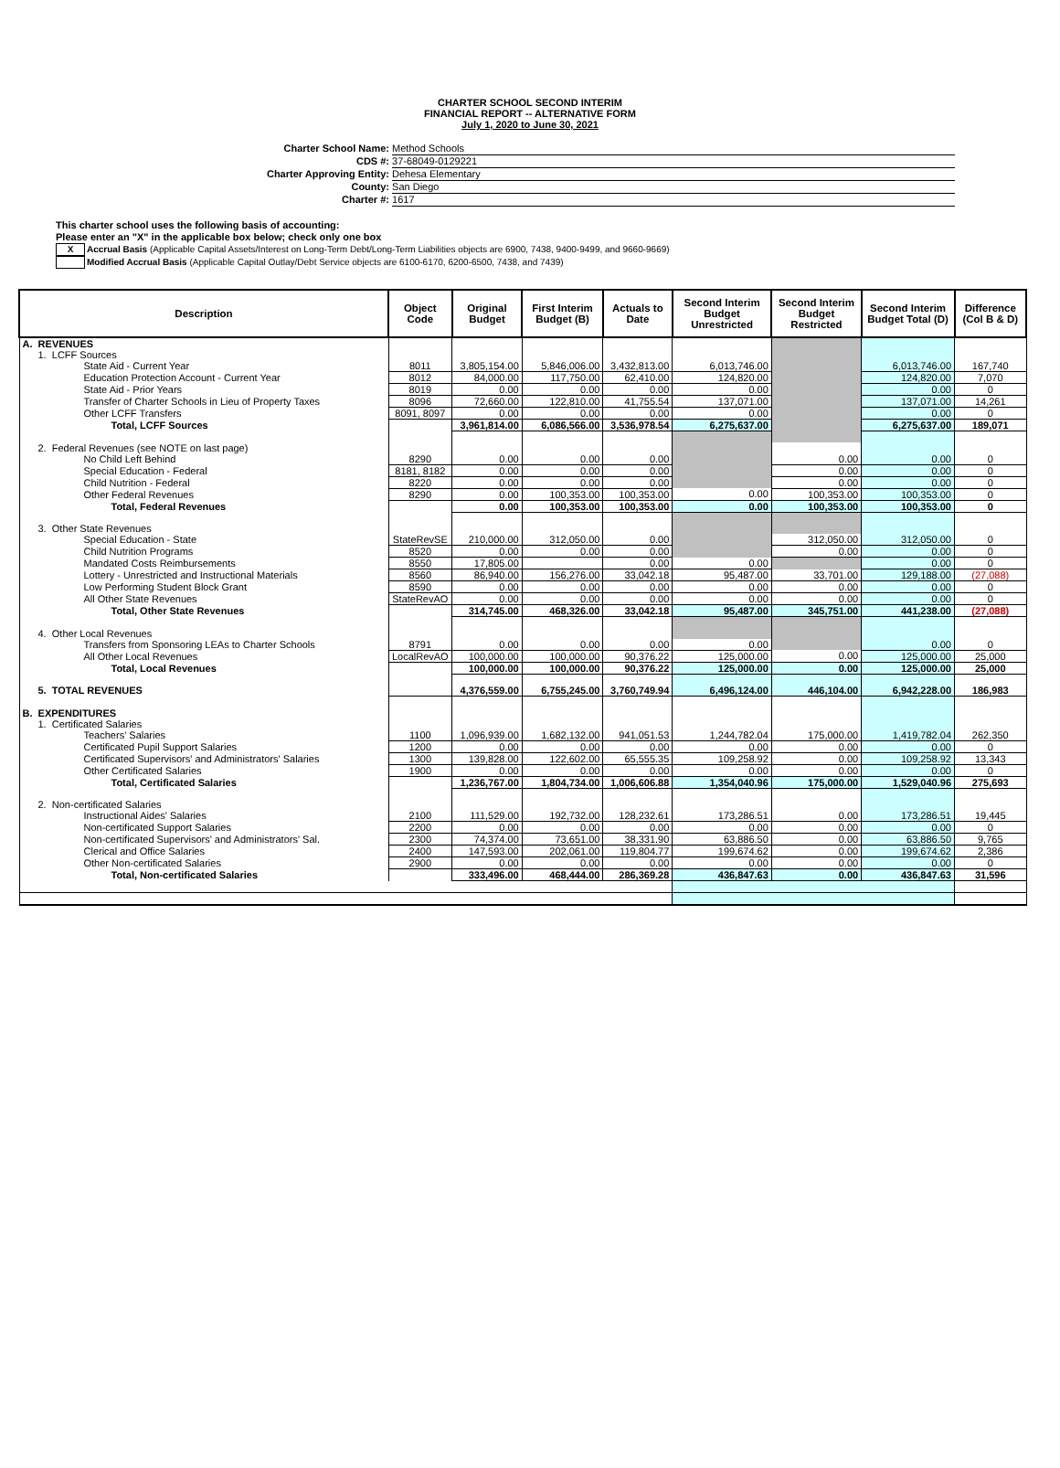CHARTER SCHOOL SECOND INTERIM
FINANCIAL REPORT -- ALTERNATIVE FORM
July 1, 2020 to June 30, 2021
Charter School Name: Method Schools
CDS #: 37-68049-0129221
Charter Approving Entity: Dehesa Elementary
County: San Diego
Charter #: 1617
This charter school uses the following basis of accounting:
Please enter an "X" in the applicable box below; check only one box
X Accrual Basis (Applicable Capital Assets/Interest on Long-Term Debt/Long-Term Liabilities objects are 6900, 7438, 9400-9499, and 9660-9669)
Modified Accrual Basis (Applicable Capital Outlay/Debt Service objects are 6100-6170, 6200-6500, 7438, and 7439)
| Description | Object Code | Original Budget | First Interim Budget (B) | Actuals to Date | Second Interim Budget Unrestricted | Second Interim Budget Restricted | Second Interim Budget Total (D) | Difference (Col B & D) |
| --- | --- | --- | --- | --- | --- | --- | --- | --- |
| A. REVENUES | | | | | | | | |
| 1. LCFF Sources | | | | | | | | |
| State Aid - Current Year | 8011 | 3,805,154.00 | 5,846,006.00 | 3,432,813.00 | 6,013,746.00 | | 6,013,746.00 | 167,740 |
| Education Protection Account - Current Year | 8012 | 84,000.00 | 117,750.00 | 62,410.00 | 124,820.00 | | 124,820.00 | 7,070 |
| State Aid - Prior Years | 8019 | 0.00 | 0.00 | 0.00 | 0.00 | | 0.00 | 0 |
| Transfer of Charter Schools in Lieu of Property Taxes | 8096 | 72,660.00 | 122,810.00 | 41,755.54 | 137,071.00 | | 137,071.00 | 14,261 |
| Other LCFF Transfers | 8091, 8097 | 0.00 | 0.00 | 0.00 | 0.00 | | 0.00 | 0 |
| Total, LCFF Sources | | 3,961,814.00 | 6,086,566.00 | 3,536,978.54 | 6,275,637.00 | | 6,275,637.00 | 189,071 |
| 2. Federal Revenues (see NOTE on last page) | | | | | | | | |
| No Child Left Behind | 8290 | 0.00 | 0.00 | 0.00 | | 0.00 | 0.00 | 0 |
| Special Education - Federal | 8181, 8182 | 0.00 | 0.00 | 0.00 | | 0.00 | 0.00 | 0 |
| Child Nutrition - Federal | 8220 | 0.00 | 0.00 | 0.00 | | 0.00 | 0.00 | 0 |
| Other Federal Revenues | 8290 | 0.00 | 100,353.00 | 100,353.00 | 0.00 | 100,353.00 | 100,353.00 | 0 |
| Total, Federal Revenues | | 0.00 | 100,353.00 | 100,353.00 | 0.00 | 100,353.00 | 100,353.00 | 0 |
| 3. Other State Revenues | | | | | | | | |
| Special Education - State | StateRevSE | 210,000.00 | 312,050.00 | 0.00 | | 312,050.00 | 312,050.00 | 0 |
| Child Nutrition Programs | 8520 | 0.00 | 0.00 | 0.00 | | 0.00 | 0.00 | 0 |
| Mandated Costs Reimbursements | 8550 | 17,805.00 | | 0.00 | 0.00 | | 0.00 | 0 |
| Lottery - Unrestricted and Instructional Materials | 8560 | 86,940.00 | 156,276.00 | 33,042.18 | 95,487.00 | 33,701.00 | 129,188.00 | (27,088) |
| Low Performing Student Block Grant | 8590 | 0.00 | 0.00 | 0.00 | 0.00 | 0.00 | 0.00 | 0 |
| All Other State Revenues | StateRevAO | 0.00 | 0.00 | 0.00 | 0.00 | 0.00 | 0.00 | 0 |
| Total, Other State Revenues | | 314,745.00 | 468,326.00 | 33,042.18 | 95,487.00 | 345,751.00 | 441,238.00 | (27,088) |
| 4. Other Local Revenues | | | | | | | | |
| Transfers from Sponsoring LEAs to Charter Schools | 8791 | 0.00 | 0.00 | 0.00 | 0.00 | | 0.00 | 0 |
| All Other Local Revenues | LocalRevAO | 100,000.00 | 100,000.00 | 90,376.22 | 125,000.00 | 0.00 | 125,000.00 | 25,000 |
| Total, Local Revenues | | 100,000.00 | 100,000.00 | 90,376.22 | 125,000.00 | 0.00 | 125,000.00 | 25,000 |
| 5. TOTAL REVENUES | | 4,376,559.00 | 6,755,245.00 | 3,760,749.94 | 6,496,124.00 | 446,104.00 | 6,942,228.00 | 186,983 |
| B. EXPENDITURES | | | | | | | | |
| 1. Certificated Salaries | | | | | | | | |
| Teachers' Salaries | 1100 | 1,096,939.00 | 1,682,132.00 | 941,051.53 | 1,244,782.04 | 175,000.00 | 1,419,782.04 | 262,350 |
| Certificated Pupil Support Salaries | 1200 | 0.00 | 0.00 | 0.00 | 0.00 | 0.00 | 0.00 | 0 |
| Certificated Supervisors' and Administrators' Salaries | 1300 | 139,828.00 | 122,602.00 | 65,555.35 | 109,258.92 | 0.00 | 109,258.92 | 13,343 |
| Other Certificated Salaries | 1900 | 0.00 | 0.00 | 0.00 | 0.00 | 0.00 | 0.00 | 0 |
| Total, Certificated Salaries | | 1,236,767.00 | 1,804,734.00 | 1,006,606.88 | 1,354,040.96 | 175,000.00 | 1,529,040.96 | 275,693 |
| 2. Non-certificated Salaries | | | | | | | | |
| Instructional Aides' Salaries | 2100 | 111,529.00 | 192,732.00 | 128,232.61 | 173,286.51 | 0.00 | 173,286.51 | 19,445 |
| Non-certificated Support Salaries | 2200 | 0.00 | 0.00 | 0.00 | 0.00 | 0.00 | 0.00 | 0 |
| Non-certificated Supervisors' and Administrators' Sal. | 2300 | 74,374.00 | 73,651.00 | 38,331.90 | 63,886.50 | 0.00 | 63,886.50 | 9,765 |
| Clerical and Office Salaries | 2400 | 147,593.00 | 202,061.00 | 119,804.77 | 199,674.62 | 0.00 | 199,674.62 | 2,386 |
| Other Non-certificated Salaries | 2900 | 0.00 | 0.00 | 0.00 | 0.00 | 0.00 | 0.00 | 0 |
| Total, Non-certificated Salaries | | 333,496.00 | 468,444.00 | 286,369.28 | 436,847.63 | 0.00 | 436,847.63 | 31,596 |